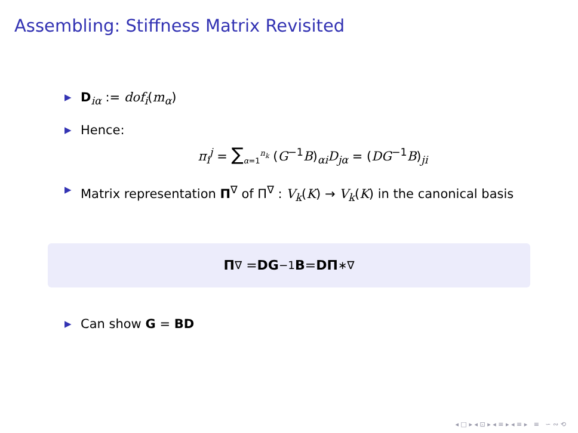Assembling: Stiffness Matrix Revisited
▶ D<sub>iα</sub> := dof<sub>i</sub>(m<sub>α</sub>)
▶ Hence:
π<sub>i</sub><sup>j</sup> = ∑<sub>α=1</sub><sup>n<sub>k</sub></sup> (G<sup>−1</sup>B)<sub>αi</sub>D<sub>jα</sub> = (DG<sup>−1</sup>B)<sub>ji</sub>
▶ Matrix representation Π<sup>∇</sup> of Π<sup>∇</sup> : V<sub>k</sub>(K) → V<sub>k</sub>(K) in the canonical basis
Π<sup>∇</sup> = DG<sup>−1</sup> B = DΠ<sub>∗</sub><sup>∇</sup>
▶ Can show G = BD
◂ □ ▸ ◂ ⊡ ▸ ◂ ≡ ▸ ◂ ≡ ▸ ≡ ∽ ∾ ⟲